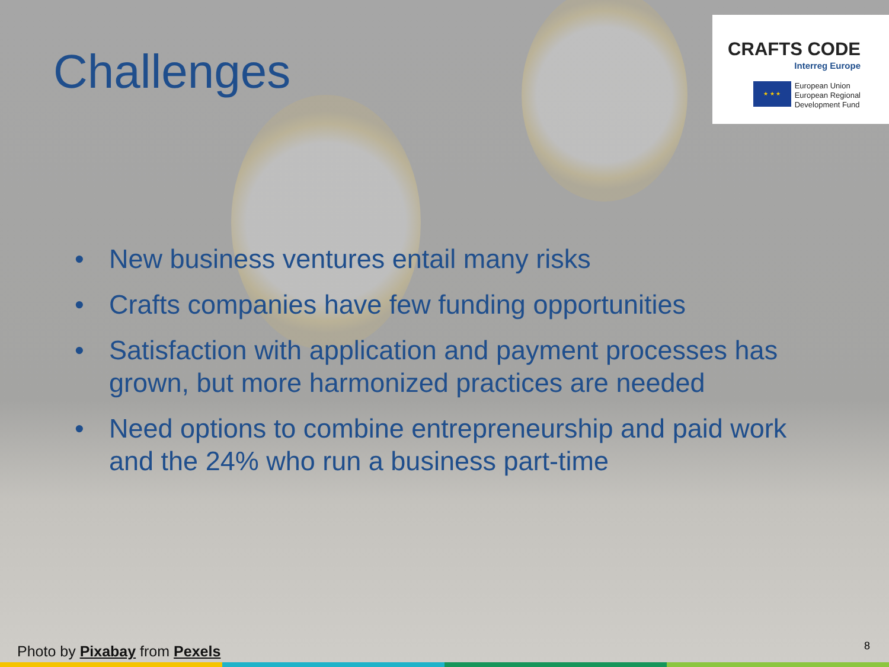Challenges
CRAFTS CODE
Interreg Europe
★ ★ ★
European Union
European Regional
Development Fund
• New business ventures entail many risks
• Crafts companies have few funding opportunities
• Satisfaction with application and payment processes has grown, but more harmonized practices are needed
• Need options to combine entrepreneurship and paid work and the 24% who run a business part-time
Photo by Pixabay from Pexels 8